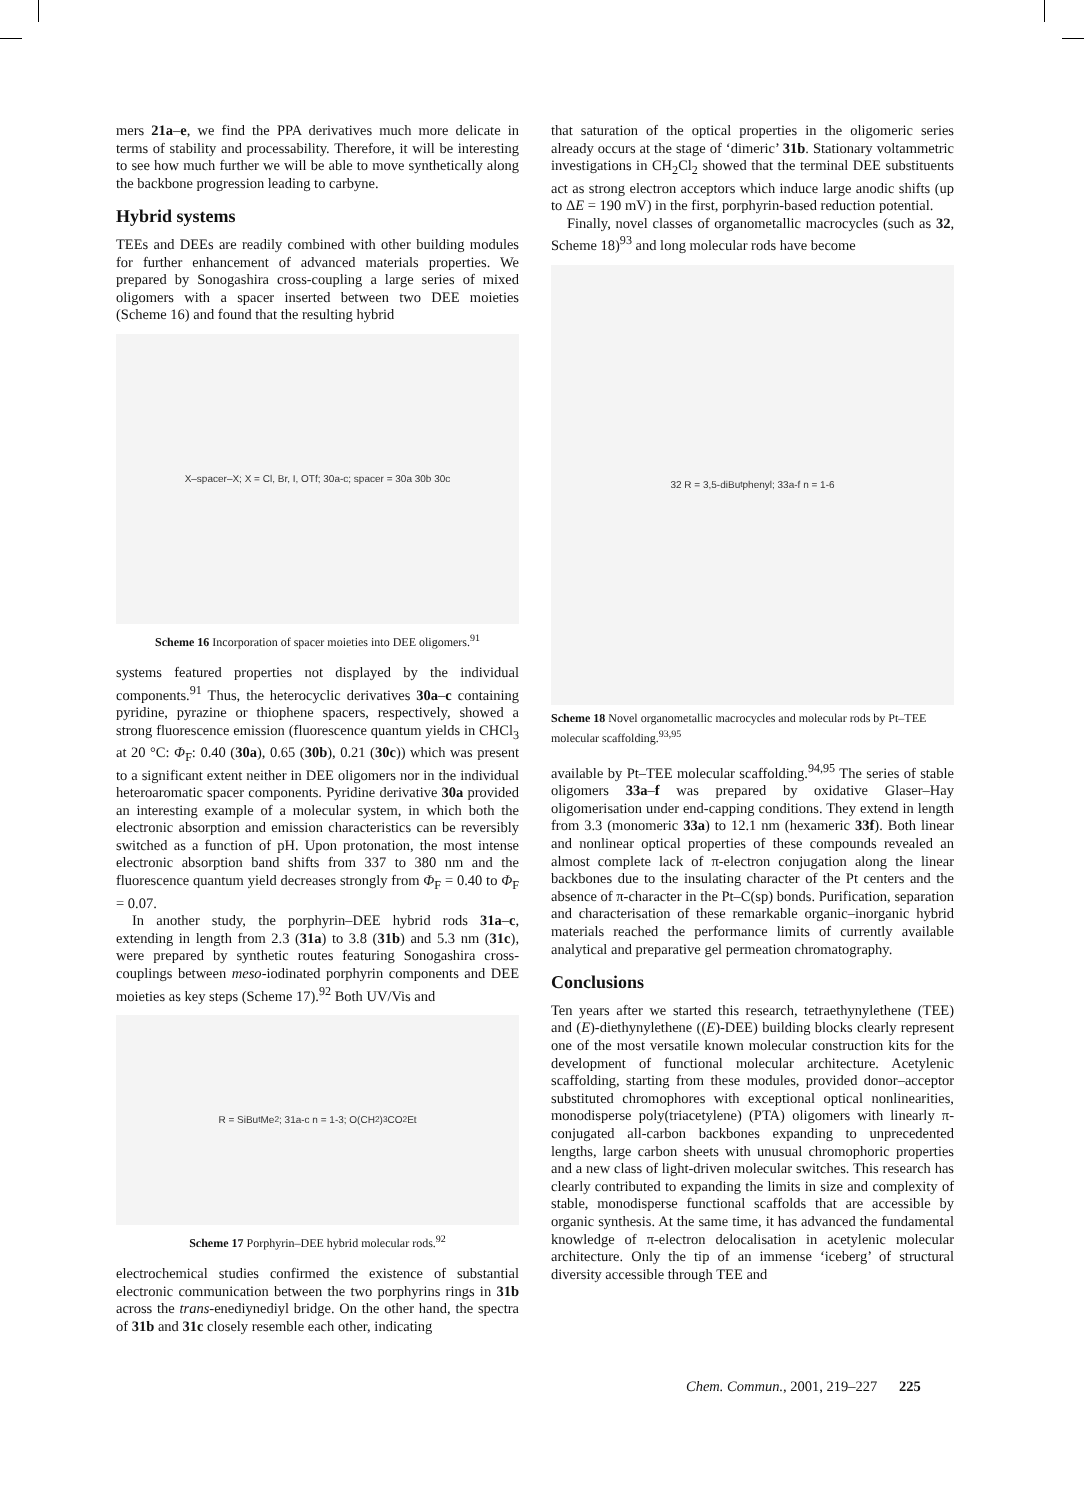mers 21a–e, we find the PPA derivatives much more delicate in terms of stability and processability. Therefore, it will be interesting to see how much further we will be able to move synthetically along the backbone progression leading to carbyne.
Hybrid systems
TEEs and DEEs are readily combined with other building modules for further enhancement of advanced materials properties. We prepared by Sonogashira cross-coupling a large series of mixed oligomers with a spacer inserted between two DEE moieties (Scheme 16) and found that the resulting hybrid
X–spacer–X; X = Cl, Br, I, OTf; 30a-c; spacer = 30a 30b 30c
Scheme 16 Incorporation of spacer moieties into DEE oligomers.<sup>91</sup>
systems featured properties not displayed by the individual components.<sup>91</sup> Thus, the heterocyclic derivatives 30a–c containing pyridine, pyrazine or thiophene spacers, respectively, showed a strong fluorescence emission (fluorescence quantum yields in CHCl<sub>3</sub> at 20 °C: Φ<sub>F</sub>: 0.40 (30a), 0.65 (30b), 0.21 (30c)) which was present to a significant extent neither in DEE oligomers nor in the individual heteroaromatic spacer components. Pyridine derivative 30a provided an interesting example of a molecular system, in which both the electronic absorption and emission characteristics can be reversibly switched as a function of pH. Upon protonation, the most intense electronic absorption band shifts from 337 to 380 nm and the fluorescence quantum yield decreases strongly from Φ<sub>F</sub> = 0.40 to Φ<sub>F</sub> = 0.07.
In another study, the porphyrin–DEE hybrid rods 31a–c, extending in length from 2.3 (31a) to 3.8 (31b) and 5.3 nm (31c), were prepared by synthetic routes featuring Sonogashira cross-couplings between meso-iodinated porphyrin components and DEE moieties as key steps (Scheme 17).<sup>92</sup> Both UV/Vis and
R = SiBu<sup>t</sup>Me<sub>2</sub>; 31a-c n = 1-3; O(CH<sub>2</sub>)<sub>3</sub>CO<sub>2</sub>Et
Scheme 17 Porphyrin–DEE hybrid molecular rods.<sup>92</sup>
electrochemical studies confirmed the existence of substantial electronic communication between the two porphyrins rings in 31b across the trans-enediynediyl bridge. On the other hand, the spectra of 31b and 31c closely resemble each other, indicating
that saturation of the optical properties in the oligomeric series already occurs at the stage of ‘dimeric’ 31b. Stationary voltammetric investigations in CH<sub>2</sub>Cl<sub>2</sub> showed that the terminal DEE substituents act as strong electron acceptors which induce large anodic shifts (up to ΔE = 190 mV) in the first, porphyrin-based reduction potential.
Finally, novel classes of organometallic macrocycles (such as 32, Scheme 18)<sup>93</sup> and long molecular rods have become
32 R = 3,5-diBu<sup>t</sup>phenyl; 33a-f n = 1-6
Scheme 18 Novel organometallic macrocycles and molecular rods by Pt–TEE molecular scaffolding.<sup>93,95</sup>
available by Pt–TEE molecular scaffolding.<sup>94,95</sup> The series of stable oligomers 33a–f was prepared by oxidative Glaser–Hay oligomerisation under end-capping conditions. They extend in length from 3.3 (monomeric 33a) to 12.1 nm (hexameric 33f). Both linear and nonlinear optical properties of these compounds revealed an almost complete lack of π-electron conjugation along the linear backbones due to the insulating character of the Pt centers and the absence of π-character in the Pt–C(sp) bonds. Purification, separation and characterisation of these remarkable organic–inorganic hybrid materials reached the performance limits of currently available analytical and preparative gel permeation chromatography.
Conclusions
Ten years after we started this research, tetraethynylethene (TEE) and (E)-diethynylethene ((E)-DEE) building blocks clearly represent one of the most versatile known molecular construction kits for the development of functional molecular architecture. Acetylenic scaffolding, starting from these modules, provided donor–acceptor substituted chromophores with exceptional optical nonlinearities, monodisperse poly(triacetylene) (PTA) oligomers with linearly π-conjugated all-carbon backbones expanding to unprecedented lengths, large carbon sheets with unusual chromophoric properties and a new class of light-driven molecular switches. This research has clearly contributed to expanding the limits in size and complexity of stable, monodisperse functional scaffolds that are accessible by organic synthesis. At the same time, it has advanced the fundamental knowledge of π-electron delocalisation in acetylenic molecular architecture. Only the tip of an immense ‘iceberg’ of structural diversity accessible through TEE and
Chem. Commun., 2001, 219–227 225